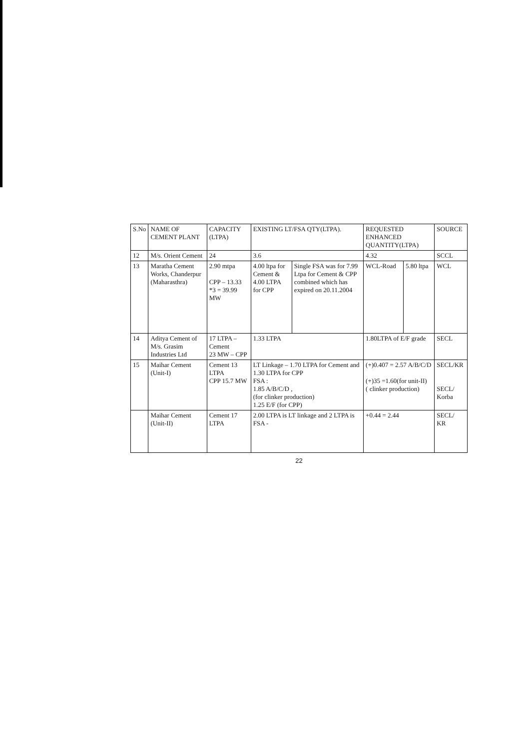| S.No | NAME OF CEMENT PLANT | CAPACITY (LTPA) | EXISTING LT/FSA QTY(LTPA). | | REQUESTED ENHANCED QUANTITY(LTPA) | | SOURCE |
| --- | --- | --- | --- | --- | --- | --- | --- |
| 12 | M/s. Orient Cement | 24 | 3.6 | | 4.32 | | SCCL |
| 13 | Maratha Cement Works, Chanderpur (Maharasthra) | 2.90 mtpa CPP – 13.33 *3 = 39.99 MW | 4.00 ltpa for Cement & 4.00 LTPA for CPP | Single FSA was for 7.99 Ltpa for Cement & CPP combined which has expired on 20.11.2004 | WCL-Road | 5.80 ltpa | WCL |
| 14 | Aditya Cement of M/s. Grasim Industries Ltd | 17 LTPA – Cement 23 MW – CPP | 1.33 LTPA | | 1.80LTPA of E/F grade | | SECL |
| 15 | Maihar Cement (Unit-I) | Cement 13 LTPA CPP 15.7 MW | LT Linkage – 1.70 LTPA for Cement and 1.30 LTPA for CPP FSA : 1.85 A/B/C/D , (for clinker production) 1.25 E/F (for CPP) | | (+)0.407 = 2.57 A/B/C/D (+)35 =1.60(for unit-II) ( clinker production) | | SECL/KR SECL/ Korba |
| | Maihar Cement (Unit-II) | Cement 17 LTPA | 2.00 LTPA is LT linkage and 2 LTPA is FSA - | | +0.44 = 2.44 | | SECL/ KR |
22